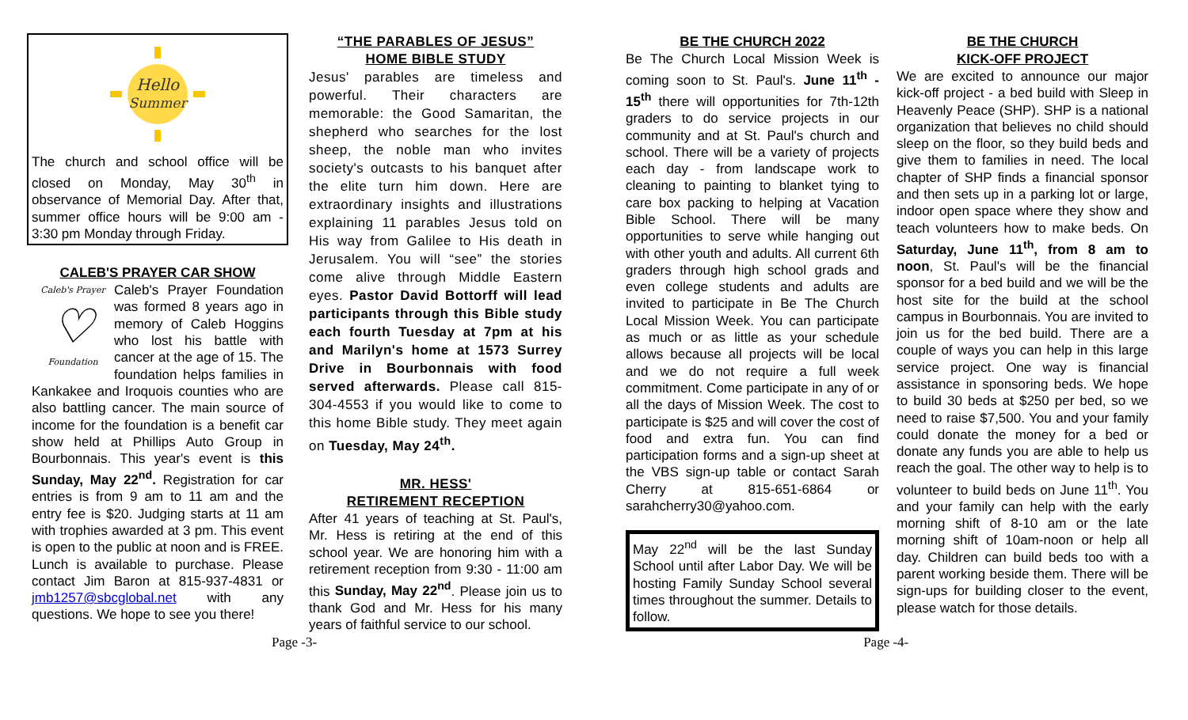Hello
Summer
The church and school office will be closed on Monday, May 30<sup>th</sup> in observance of Memorial Day. After that, summer office hours will be 9:00 am - 3:30 pm Monday through Friday.
CALEB'S PRAYER CAR SHOW
Caleb's Prayer
♡
Foundation
Caleb's Prayer Foundation was formed 8 years ago in memory of Caleb Hoggins who lost his battle with cancer at the age of 15. The foundation helps families in Kankakee and Iroquois counties who are also battling cancer. The main source of income for the foundation is a benefit car show held at Phillips Auto Group in Bourbonnais. This year's event is this Sunday, May 22<sup>nd</sup>. Registration for car entries is from 9 am to 11 am and the entry fee is $20. Judging starts at 11 am with trophies awarded at 3 pm. This event is open to the public at noon and is FREE. Lunch is available to purchase. Please contact Jim Baron at 815-937-4831 or jmb1257@sbcglobal.net with any questions. We hope to see you there!
“THE PARABLES OF JESUS”
HOME BIBLE STUDY
Jesus' parables are timeless and powerful. Their characters are memorable: the Good Samaritan, the shepherd who searches for the lost sheep, the noble man who invites society's outcasts to his banquet after the elite turn him down. Here are extraordinary insights and illustrations explaining 11 parables Jesus told on His way from Galilee to His death in Jerusalem. You will “see” the stories come alive through Middle Eastern eyes. Pastor David Bottorff will lead participants through this Bible study each fourth Tuesday at 7pm at his and Marilyn's home at 1573 Surrey Drive in Bourbonnais with food served afterwards. Please call 815-304-4553 if you would like to come to this home Bible study. They meet again on Tuesday, May 24<sup>th</sup>.
MR. HESS'
RETIREMENT RECEPTION
After 41 years of teaching at St. Paul's, Mr. Hess is retiring at the end of this school year. We are honoring him with a retirement reception from 9:30 - 11:00 am this Sunday, May 22<sup>nd</sup>. Please join us to thank God and Mr. Hess for his many years of faithful service to our school.
BE THE CHURCH 2022
Be The Church Local Mission Week is coming soon to St. Paul's. June 11<sup>th</sup> - 15<sup>th</sup> there will opportunities for 7th-12th graders to do service projects in our community and at St. Paul's church and school. There will be a variety of projects each day - from landscape work to cleaning to painting to blanket tying to care box packing to helping at Vacation Bible School. There will be many opportunities to serve while hanging out with other youth and adults. All current 6th graders through high school grads and even college students and adults are invited to participate in Be The Church Local Mission Week. You can participate as much or as little as your schedule allows because all projects will be local and we do not require a full week commitment. Come participate in any of or all the days of Mission Week. The cost to participate is $25 and will cover the cost of food and extra fun. You can find participation forms and a sign-up sheet at the VBS sign-up table or contact Sarah Cherry at 815-651-6864 or sarahcherry30@yahoo.com.
May 22<sup>nd</sup> will be the last Sunday School until after Labor Day. We will be hosting Family Sunday School several times throughout the summer. Details to follow.
BE THE CHURCH
KICK-OFF PROJECT
We are excited to announce our major kick-off project - a bed build with Sleep in Heavenly Peace (SHP). SHP is a national organization that believes no child should sleep on the floor, so they build beds and give them to families in need. The local chapter of SHP finds a financial sponsor and then sets up in a parking lot or large, indoor open space where they show and teach volunteers how to make beds. On Saturday, June 11<sup>th</sup>, from 8 am to noon, St. Paul's will be the financial sponsor for a bed build and we will be the host site for the build at the school campus in Bourbonnais. You are invited to join us for the bed build. There are a couple of ways you can help in this large service project. One way is financial assistance in sponsoring beds. We hope to build 30 beds at $250 per bed, so we need to raise $7,500. You and your family could donate the money for a bed or donate any funds you are able to help us reach the goal. The other way to help is to volunteer to build beds on June 11<sup>th</sup>. You and your family can help with the early morning shift of 8-10 am or the late morning shift of 10am-noon or help all day. Children can build beds too with a parent working beside them. There will be sign-ups for building closer to the event, please watch for those details.
Page -3- Page -4-